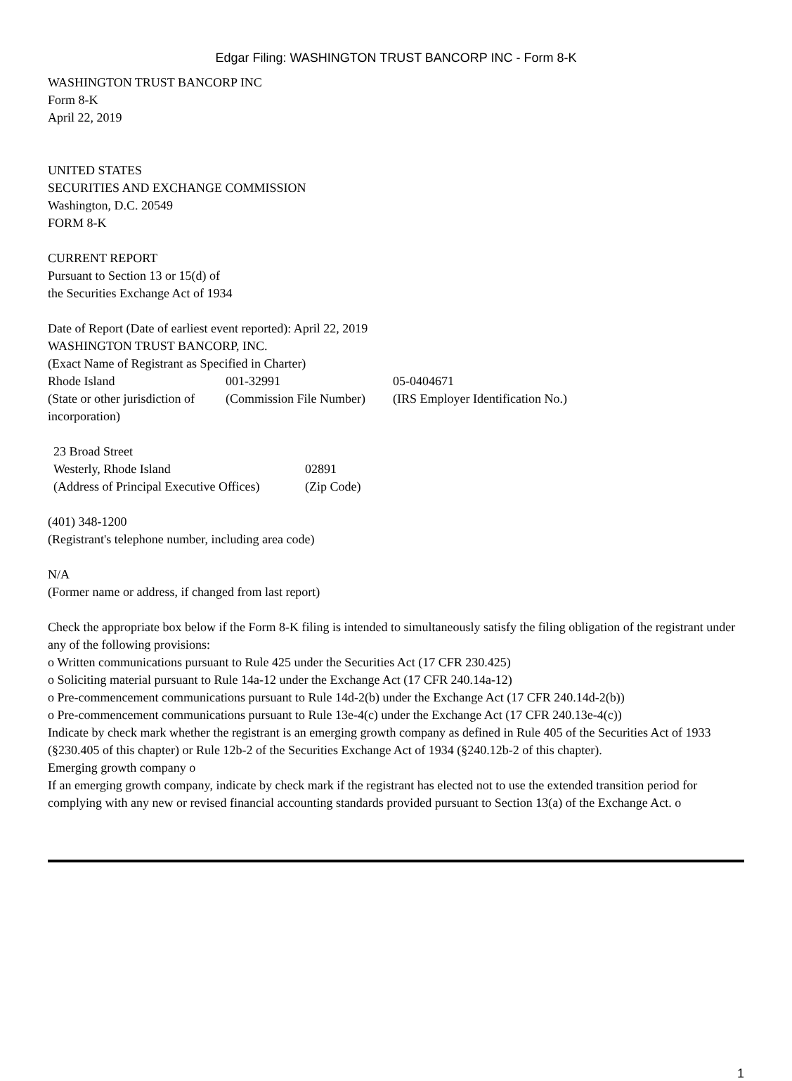Edgar Filing: WASHINGTON TRUST BANCORP INC - Form 8-K
WASHINGTON TRUST BANCORP INC
Form 8-K
April 22, 2019
UNITED STATES
SECURITIES AND EXCHANGE COMMISSION
Washington, D.C. 20549
FORM 8-K
CURRENT REPORT
Pursuant to Section 13 or 15(d) of
the Securities Exchange Act of 1934
Date of Report (Date of earliest event reported): April 22, 2019
WASHINGTON TRUST BANCORP, INC.
(Exact Name of Registrant as Specified in Charter)
| Rhode Island | 001-32991 | 05-0404671 |
| (State or other jurisdiction of incorporation) | (Commission File Number) | (IRS Employer Identification No.) |
| 23 Broad Street | |
| Westerly, Rhode Island | 02891 |
| (Address of Principal Executive Offices) | (Zip Code) |
(401) 348-1200
(Registrant's telephone number, including area code)
N/A
(Former name or address, if changed from last report)
Check the appropriate box below if the Form 8-K filing is intended to simultaneously satisfy the filing obligation of the registrant under any of the following provisions:
o Written communications pursuant to Rule 425 under the Securities Act (17 CFR 230.425)
o Soliciting material pursuant to Rule 14a-12 under the Exchange Act (17 CFR 240.14a-12)
o Pre-commencement communications pursuant to Rule 14d-2(b) under the Exchange Act (17 CFR 240.14d-2(b))
o Pre-commencement communications pursuant to Rule 13e-4(c) under the Exchange Act (17 CFR 240.13e-4(c))
Indicate by check mark whether the registrant is an emerging growth company as defined in Rule 405 of the Securities Act of 1933 (§230.405 of this chapter) or Rule 12b-2 of the Securities Exchange Act of 1934 (§240.12b-2 of this chapter).
Emerging growth company o
If an emerging growth company, indicate by check mark if the registrant has elected not to use the extended transition period for complying with any new or revised financial accounting standards provided pursuant to Section 13(a) of the Exchange Act. o
1